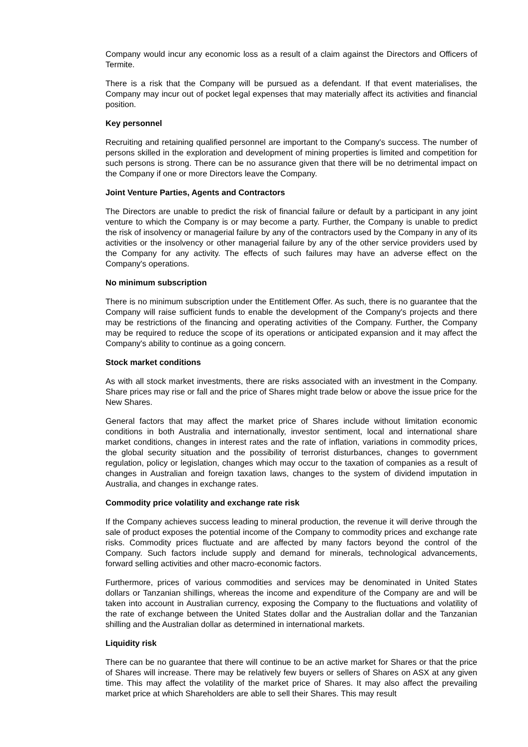Company would incur any economic loss as a result of a claim against the Directors and Officers of Termite.
There is a risk that the Company will be pursued as a defendant. If that event materialises, the Company may incur out of pocket legal expenses that may materially affect its activities and financial position.
Key personnel
Recruiting and retaining qualified personnel are important to the Company's success. The number of persons skilled in the exploration and development of mining properties is limited and competition for such persons is strong. There can be no assurance given that there will be no detrimental impact on the Company if one or more Directors leave the Company.
Joint Venture Parties, Agents and Contractors
The Directors are unable to predict the risk of financial failure or default by a participant in any joint venture to which the Company is or may become a party. Further, the Company is unable to predict the risk of insolvency or managerial failure by any of the contractors used by the Company in any of its activities or the insolvency or other managerial failure by any of the other service providers used by the Company for any activity. The effects of such failures may have an adverse effect on the Company's operations.
No minimum subscription
There is no minimum subscription under the Entitlement Offer. As such, there is no guarantee that the Company will raise sufficient funds to enable the development of the Company's projects and there may be restrictions of the financing and operating activities of the Company. Further, the Company may be required to reduce the scope of its operations or anticipated expansion and it may affect the Company's ability to continue as a going concern.
Stock market conditions
As with all stock market investments, there are risks associated with an investment in the Company. Share prices may rise or fall and the price of Shares might trade below or above the issue price for the New Shares.
General factors that may affect the market price of Shares include without limitation economic conditions in both Australia and internationally, investor sentiment, local and international share market conditions, changes in interest rates and the rate of inflation, variations in commodity prices, the global security situation and the possibility of terrorist disturbances, changes to government regulation, policy or legislation, changes which may occur to the taxation of companies as a result of changes in Australian and foreign taxation laws, changes to the system of dividend imputation in Australia, and changes in exchange rates.
Commodity price volatility and exchange rate risk
If the Company achieves success leading to mineral production, the revenue it will derive through the sale of product exposes the potential income of the Company to commodity prices and exchange rate risks. Commodity prices fluctuate and are affected by many factors beyond the control of the Company. Such factors include supply and demand for minerals, technological advancements, forward selling activities and other macro-economic factors.
Furthermore, prices of various commodities and services may be denominated in United States dollars or Tanzanian shillings, whereas the income and expenditure of the Company are and will be taken into account in Australian currency, exposing the Company to the fluctuations and volatility of the rate of exchange between the United States dollar and the Australian dollar and the Tanzanian shilling and the Australian dollar as determined in international markets.
Liquidity risk
There can be no guarantee that there will continue to be an active market for Shares or that the price of Shares will increase. There may be relatively few buyers or sellers of Shares on ASX at any given time. This may affect the volatility of the market price of Shares. It may also affect the prevailing market price at which Shareholders are able to sell their Shares. This may result